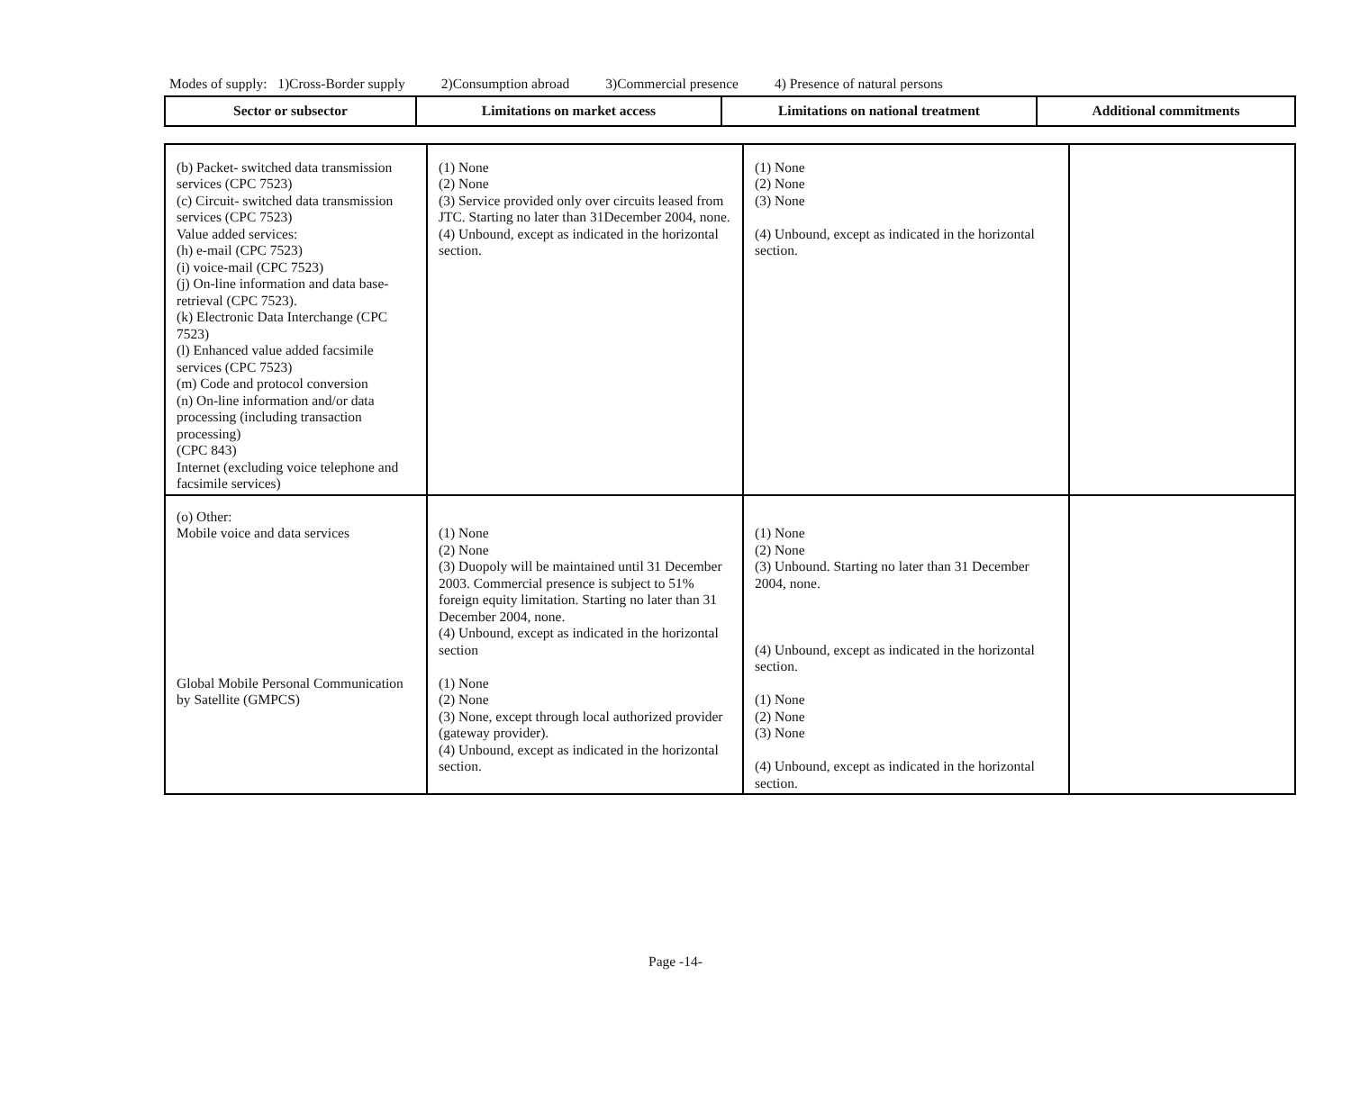Modes of supply: 1)Cross-Border supply 2)Consumption abroad 3)Commercial presence 4) Presence of natural persons
| Sector or subsector | Limitations on market access | Limitations on national treatment | Additional commitments |
| --- | --- | --- | --- |
| (b) Packet- switched data transmission services (CPC 7523) (c) Circuit- switched data transmission services (CPC 7523) Value added services: (h) e-mail (CPC 7523) (i) voice-mail (CPC 7523) (j) On-line information and data base-retrieval (CPC 7523). (k) Electronic Data Interchange (CPC 7523) (l) Enhanced value added facsimile services (CPC 7523) (m) Code and protocol conversion (n) On-line information and/or data processing (including transaction processing) (CPC 843) Internet (excluding voice telephone and facsimile services) | (1) None (2) None (3) Service provided only over circuits leased from JTC. Starting no later than 31December 2004, none. (4) Unbound, except as indicated in the horizontal section. | (1) None (2) None (3) None (4) Unbound, except as indicated in the horizontal section. | |
| (o) Other: Mobile voice and data services Global Mobile Personal Communication by Satellite (GMPCS) | (1) None (2) None (3) Duopoly will be maintained until 31 December 2003. Commercial presence is subject to 51% foreign equity limitation. Starting no later than 31 December 2004, none. (4) Unbound, except as indicated in the horizontal section (1) None (2) None (3) None, except through local authorized provider (gateway provider). (4) Unbound, except as indicated in the horizontal section. | (1) None (2) None (3) Unbound. Starting no later than 31 December 2004, none. (4) Unbound, except as indicated in the horizontal section. (1) None (2) None (3) None (4) Unbound, except as indicated in the horizontal section. | |
Page -14-